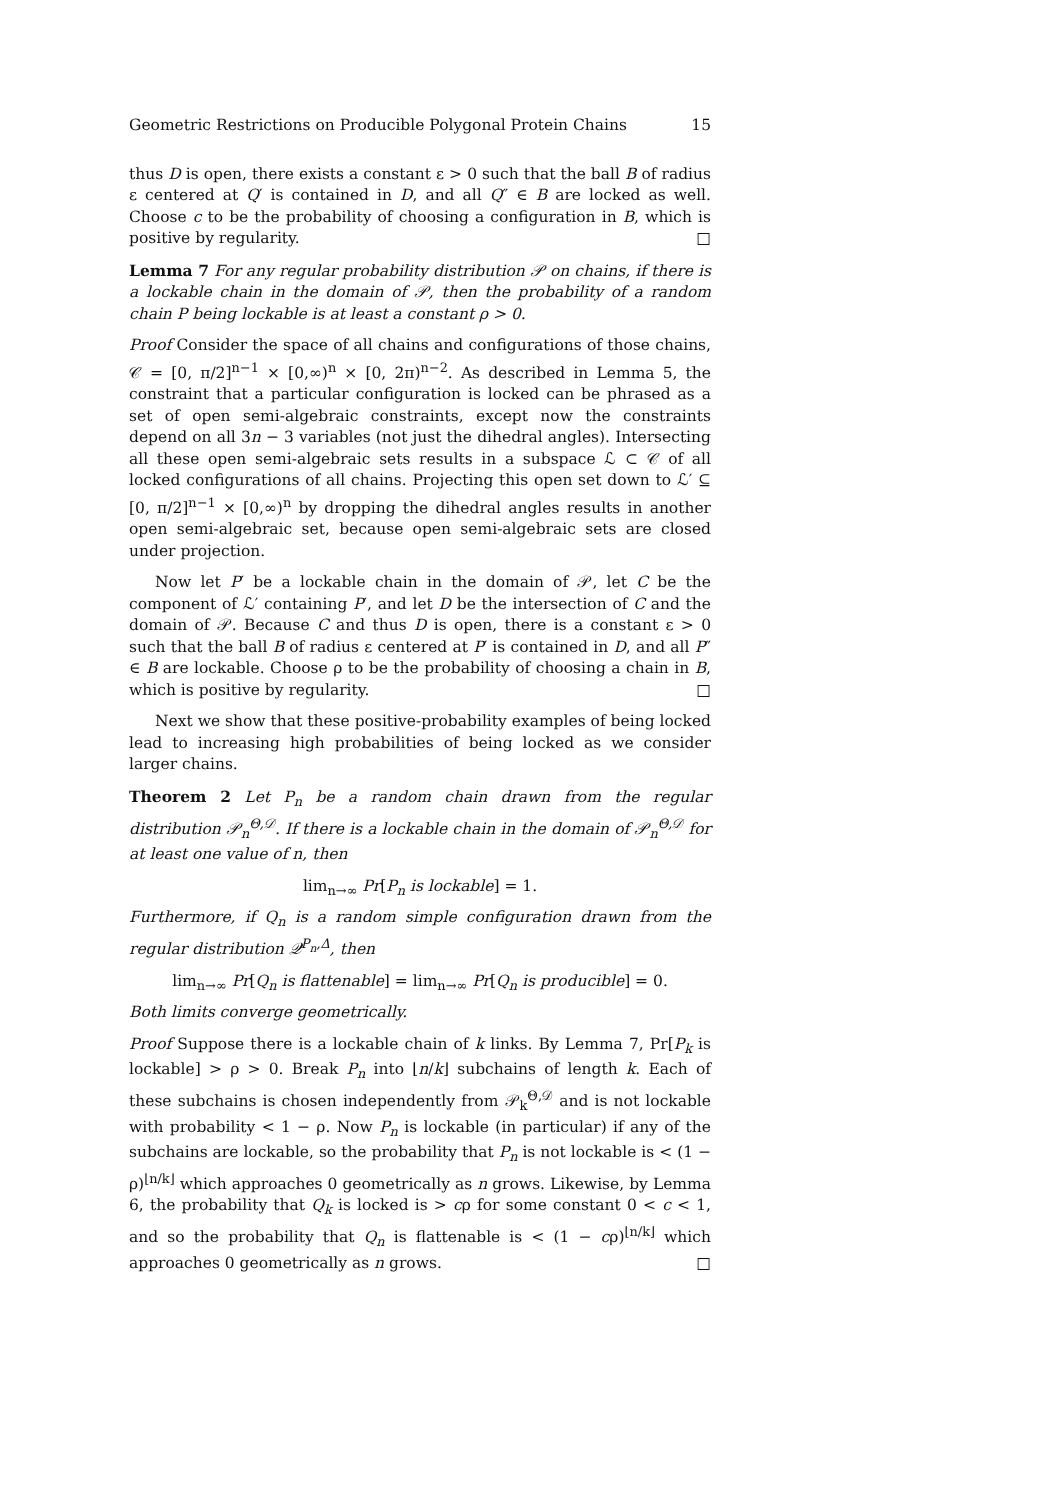Geometric Restrictions on Producible Polygonal Protein Chains 15
thus D is open, there exists a constant ε > 0 such that the ball B of radius ε centered at Q′ is contained in D, and all Q″ ∈ B are locked as well. Choose c to be the probability of choosing a configuration in B, which is positive by regularity. □
Lemma 7 For any regular probability distribution 𝒫 on chains, if there is a lockable chain in the domain of 𝒫, then the probability of a random chain P being lockable is at least a constant ρ > 0.
Proof Consider the space of all chains and configurations of those chains, 𝒞 = [0, π/2]<sup>n−1</sup> × [0,∞)<sup>n</sup> × [0, 2π)<sup>n−2</sup>. As described in Lemma 5, the constraint that a particular configuration is locked can be phrased as a set of open semi-algebraic constraints, except now the constraints depend on all 3n − 3 variables (not just the dihedral angles). Intersecting all these open semi-algebraic sets results in a subspace ℒ ⊂ 𝒞 of all locked configurations of all chains. Projecting this open set down to ℒ′ ⊆ [0, π/2]<sup>n−1</sup> × [0,∞)<sup>n</sup> by dropping the dihedral angles results in another open semi-algebraic set, because open semi-algebraic sets are closed under projection.
Now let P′ be a lockable chain in the domain of 𝒫, let C be the component of ℒ′ containing P′, and let D be the intersection of C and the domain of 𝒫. Because C and thus D is open, there is a constant ε > 0 such that the ball B of radius ε centered at P′ is contained in D, and all P″ ∈ B are lockable. Choose ρ to be the probability of choosing a chain in B, which is positive by regularity. □
Next we show that these positive-probability examples of being locked lead to increasing high probabilities of being locked as we consider larger chains.
Theorem 2 Let P<sub>n</sub> be a random chain drawn from the regular distribution 𝒫<sub>n</sub><sup>Θ,𝒟</sup>. If there is a lockable chain in the domain of 𝒫<sub>n</sub><sup>Θ,𝒟</sup> for at least one value of n, then
lim<sub>n→∞</sub> Pr[P<sub>n</sub> is lockable] = 1.
Furthermore, if Q<sub>n</sub> is a random simple configuration drawn from the regular distribution 𝒬<sup>P<sub>n</sub>,Δ</sup>, then
lim<sub>n→∞</sub> Pr[Q<sub>n</sub> is flattenable] = lim<sub>n→∞</sub> Pr[Q<sub>n</sub> is producible] = 0.
Both limits converge geometrically.
Proof Suppose there is a lockable chain of k links. By Lemma 7, Pr[P<sub>k</sub> is lockable] > ρ > 0. Break P<sub>n</sub> into ⌊n/k⌋ subchains of length k. Each of these subchains is chosen independently from 𝒫<sub>k</sub><sup>Θ,𝒟</sup> and is not lockable with probability < 1 − ρ. Now P<sub>n</sub> is lockable (in particular) if any of the subchains are lockable, so the probability that P<sub>n</sub> is not lockable is < (1 − ρ)<sup>⌊n/k⌋</sup> which approaches 0 geometrically as n grows. Likewise, by Lemma 6, the probability that Q<sub>k</sub> is locked is > cρ for some constant 0 < c < 1, and so the probability that Q<sub>n</sub> is flattenable is < (1 − cρ)<sup>⌊n/k⌋</sup> which approaches 0 geometrically as n grows. □